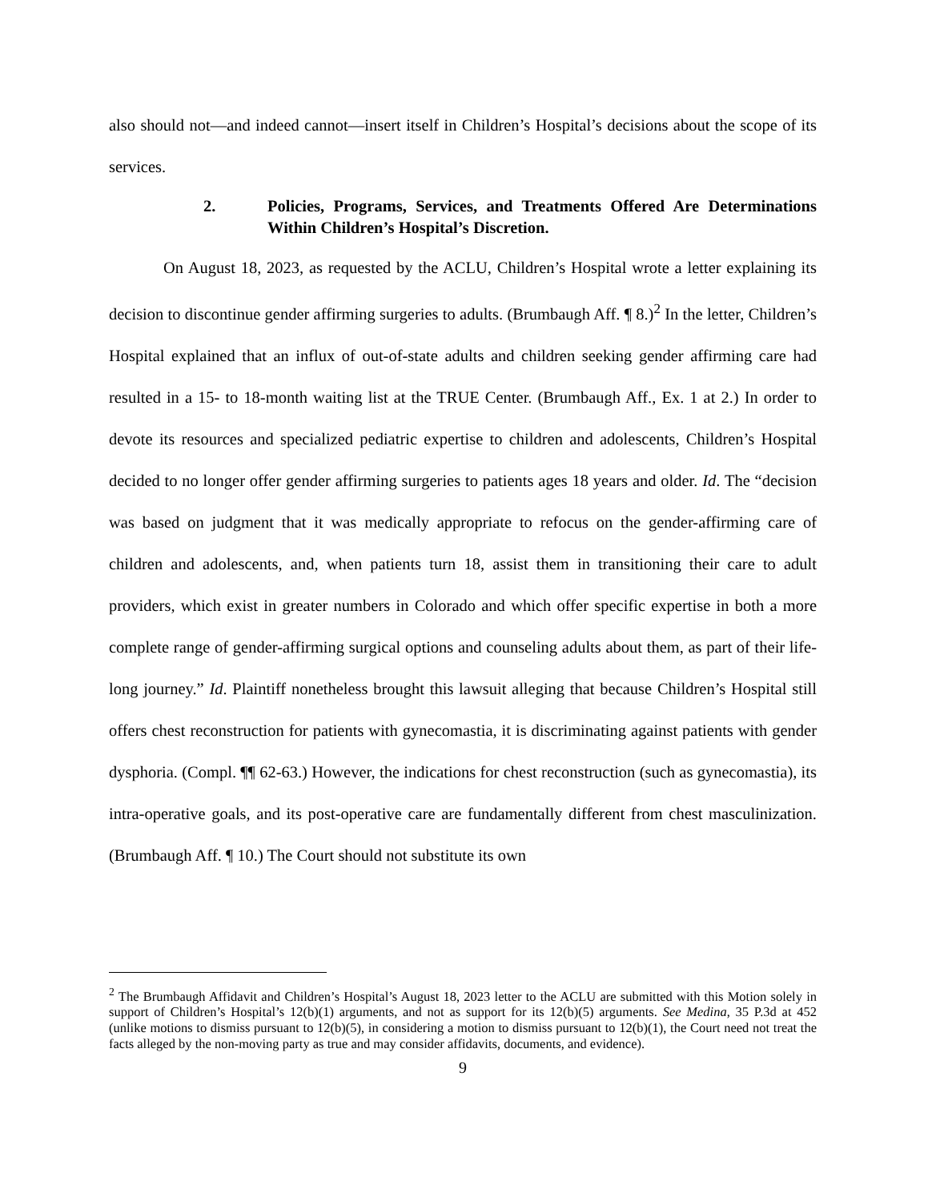also should not—and indeed cannot—insert itself in Children’s Hospital’s decisions about the scope of its services.
2. Policies, Programs, Services, and Treatments Offered Are Determinations Within Children’s Hospital’s Discretion.
On August 18, 2023, as requested by the ACLU, Children’s Hospital wrote a letter explaining its decision to discontinue gender affirming surgeries to adults. (Brumbaugh Aff. ¶ 8.)<sup>2</sup> In the letter, Children’s Hospital explained that an influx of out-of-state adults and children seeking gender affirming care had resulted in a 15- to 18-month waiting list at the TRUE Center. (Brumbaugh Aff., Ex. 1 at 2.) In order to devote its resources and specialized pediatric expertise to children and adolescents, Children’s Hospital decided to no longer offer gender affirming surgeries to patients ages 18 years and older. Id. The “decision was based on judgment that it was medically appropriate to refocus on the gender-affirming care of children and adolescents, and, when patients turn 18, assist them in transitioning their care to adult providers, which exist in greater numbers in Colorado and which offer specific expertise in both a more complete range of gender-affirming surgical options and counseling adults about them, as part of their life-long journey.” Id. Plaintiff nonetheless brought this lawsuit alleging that because Children’s Hospital still offers chest reconstruction for patients with gynecomastia, it is discriminating against patients with gender dysphoria. (Compl. ¶¶ 62-63.) However, the indications for chest reconstruction (such as gynecomastia), its intra-operative goals, and its post-operative care are fundamentally different from chest masculinization. (Brumbaugh Aff. ¶ 10.) The Court should not substitute its own
<sup>2</sup> The Brumbaugh Affidavit and Children’s Hospital’s August 18, 2023 letter to the ACLU are submitted with this Motion solely in support of Children’s Hospital’s 12(b)(1) arguments, and not as support for its 12(b)(5) arguments. See Medina, 35 P.3d at 452 (unlike motions to dismiss pursuant to 12(b)(5), in considering a motion to dismiss pursuant to 12(b)(1), the Court need not treat the facts alleged by the non-moving party as true and may consider affidavits, documents, and evidence).
9